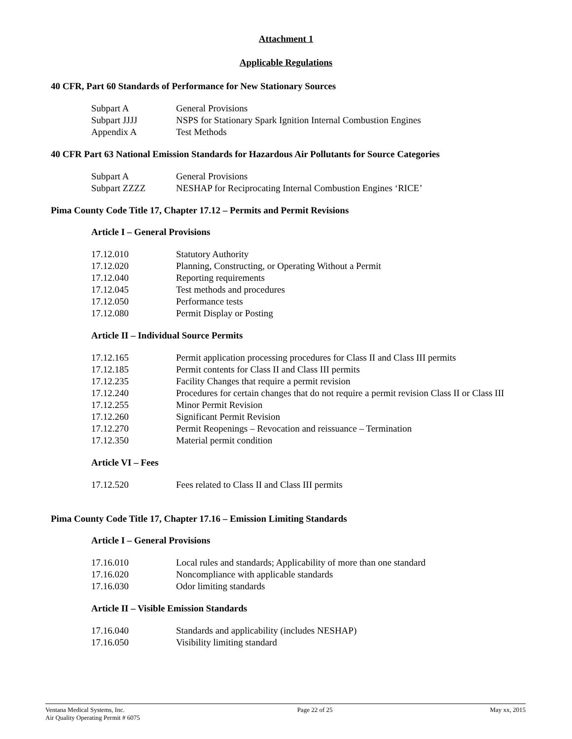Attachment 1
Applicable Regulations
40 CFR, Part 60 Standards of Performance for New Stationary Sources
| Subpart A | General Provisions |
| Subpart JJJJ | NSPS for Stationary Spark Ignition Internal Combustion Engines |
| Appendix A | Test Methods |
40 CFR Part 63 National Emission Standards for Hazardous Air Pollutants for Source Categories
| Subpart A | General Provisions |
| Subpart ZZZZ | NESHAP for Reciprocating Internal Combustion Engines ‘RICE’ |
Pima County Code Title 17, Chapter 17.12 – Permits and Permit Revisions
Article I – General Provisions
| 17.12.010 | Statutory Authority |
| 17.12.020 | Planning, Constructing, or Operating Without a Permit |
| 17.12.040 | Reporting requirements |
| 17.12.045 | Test methods and procedures |
| 17.12.050 | Performance tests |
| 17.12.080 | Permit Display or Posting |
Article II – Individual Source Permits
| 17.12.165 | Permit application processing procedures for Class II and Class III permits |
| 17.12.185 | Permit contents for Class II and Class III permits |
| 17.12.235 | Facility Changes that require a permit revision |
| 17.12.240 | Procedures for certain changes that do not require a permit revision Class II or Class III |
| 17.12.255 | Minor Permit Revision |
| 17.12.260 | Significant Permit Revision |
| 17.12.270 | Permit Reopenings – Revocation and reissuance – Termination |
| 17.12.350 | Material permit condition |
Article VI – Fees
| 17.12.520 | Fees related to Class II and Class III permits |
Pima County Code Title 17, Chapter 17.16 – Emission Limiting Standards
Article I – General Provisions
| 17.16.010 | Local rules and standards; Applicability of more than one standard |
| 17.16.020 | Noncompliance with applicable standards |
| 17.16.030 | Odor limiting standards |
Article II – Visible Emission Standards
| 17.16.040 | Standards and applicability (includes NESHAP) |
| 17.16.050 | Visibility limiting standard |
Ventana Medical Systems, Inc.
Air Quality Operating Permit # 6075
Page 22 of 25 May xx, 2015